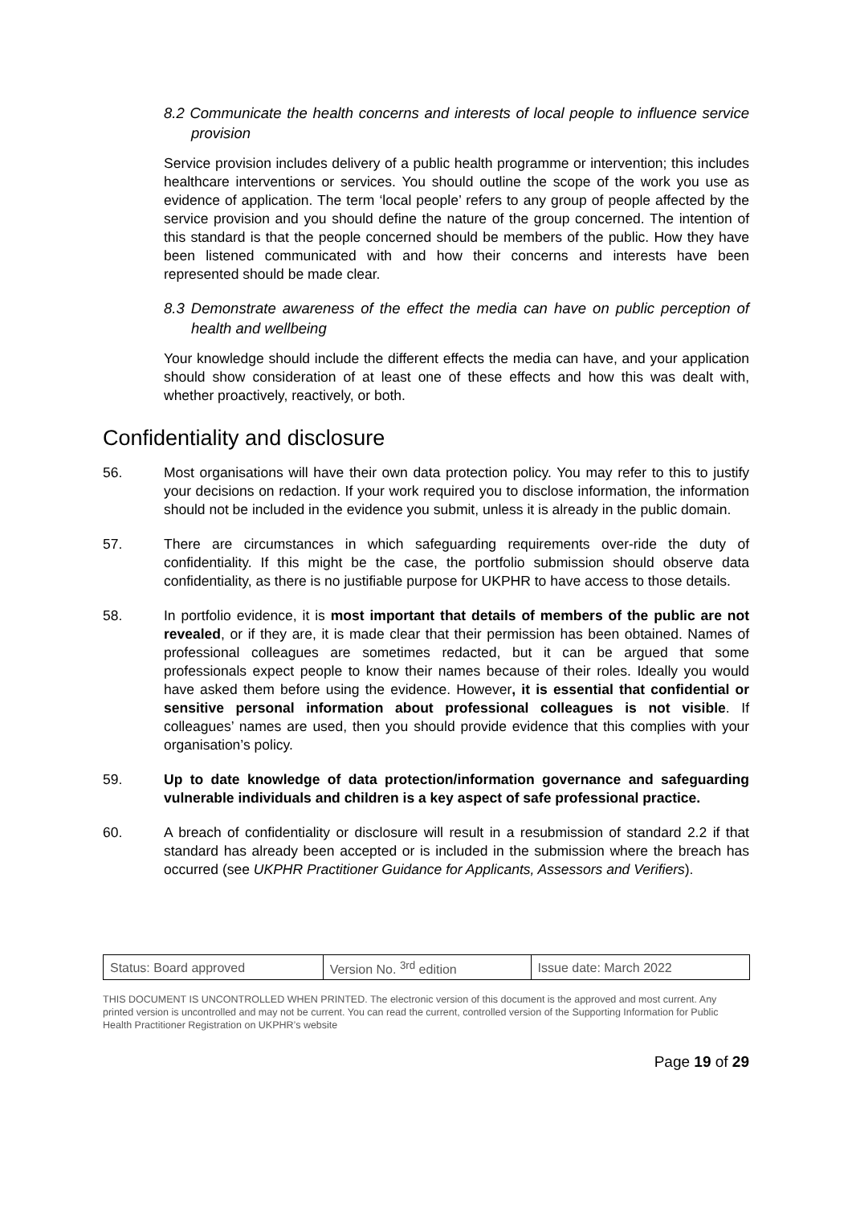8.2 Communicate the health concerns and interests of local people to influence service provision
Service provision includes delivery of a public health programme or intervention; this includes healthcare interventions or services. You should outline the scope of the work you use as evidence of application. The term ‘local people’ refers to any group of people affected by the service provision and you should define the nature of the group concerned. The intention of this standard is that the people concerned should be members of the public. How they have been listened communicated with and how their concerns and interests have been represented should be made clear.
8.3 Demonstrate awareness of the effect the media can have on public perception of health and wellbeing
Your knowledge should include the different effects the media can have, and your application should show consideration of at least one of these effects and how this was dealt with, whether proactively, reactively, or both.
Confidentiality and disclosure
56. Most organisations will have their own data protection policy. You may refer to this to justify your decisions on redaction. If your work required you to disclose information, the information should not be included in the evidence you submit, unless it is already in the public domain.
57. There are circumstances in which safeguarding requirements over-ride the duty of confidentiality. If this might be the case, the portfolio submission should observe data confidentiality, as there is no justifiable purpose for UKPHR to have access to those details.
58. In portfolio evidence, it is most important that details of members of the public are not revealed, or if they are, it is made clear that their permission has been obtained. Names of professional colleagues are sometimes redacted, but it can be argued that some professionals expect people to know their names because of their roles. Ideally you would have asked them before using the evidence. However, it is essential that confidential or sensitive personal information about professional colleagues is not visible. If colleagues’ names are used, then you should provide evidence that this complies with your organisation’s policy.
59. Up to date knowledge of data protection/information governance and safeguarding vulnerable individuals and children is a key aspect of safe professional practice.
60. A breach of confidentiality or disclosure will result in a resubmission of standard 2.2 if that standard has already been accepted or is included in the submission where the breach has occurred (see UKPHR Practitioner Guidance for Applicants, Assessors and Verifiers).
| Status: Board approved | Version No. <sup>3rd</sup> edition | Issue date: March 2022 |
THIS DOCUMENT IS UNCONTROLLED WHEN PRINTED. The electronic version of this document is the approved and most current. Any printed version is uncontrolled and may not be current. You can read the current, controlled version of the Supporting Information for Public Health Practitioner Registration on UKPHR’s website
Page 19 of 29